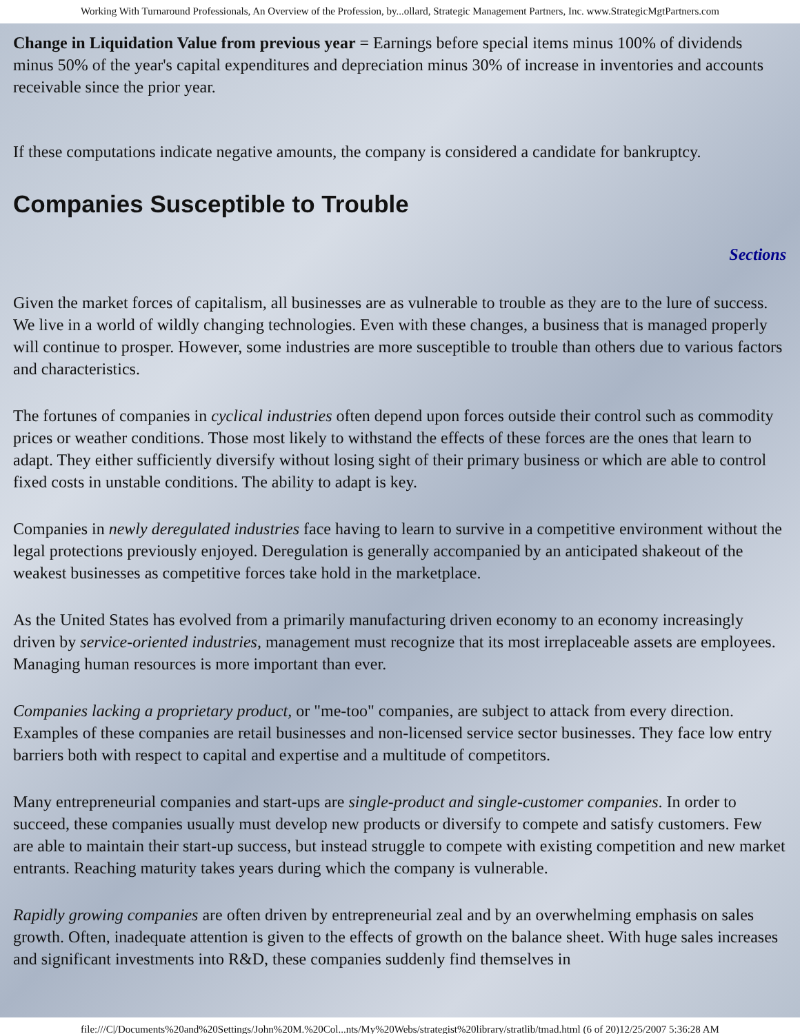Working With Turnaround Professionals, An Overview of the Profession, by...ollard, Strategic Management Partners, Inc. www.StrategicMgtPartners.com
Change in Liquidation Value from previous year = Earnings before special items minus 100% of dividends minus 50% of the year's capital expenditures and depreciation minus 30% of increase in inventories and accounts receivable since the prior year.
If these computations indicate negative amounts, the company is considered a candidate for bankruptcy.
Companies Susceptible to Trouble
Sections
Given the market forces of capitalism, all businesses are as vulnerable to trouble as they are to the lure of success. We live in a world of wildly changing technologies. Even with these changes, a business that is managed properly will continue to prosper. However, some industries are more susceptible to trouble than others due to various factors and characteristics.
The fortunes of companies in cyclical industries often depend upon forces outside their control such as commodity prices or weather conditions. Those most likely to withstand the effects of these forces are the ones that learn to adapt. They either sufficiently diversify without losing sight of their primary business or which are able to control fixed costs in unstable conditions. The ability to adapt is key.
Companies in newly deregulated industries face having to learn to survive in a competitive environment without the legal protections previously enjoyed. Deregulation is generally accompanied by an anticipated shakeout of the weakest businesses as competitive forces take hold in the marketplace.
As the United States has evolved from a primarily manufacturing driven economy to an economy increasingly driven by service-oriented industries, management must recognize that its most irreplaceable assets are employees. Managing human resources is more important than ever.
Companies lacking a proprietary product, or "me-too" companies, are subject to attack from every direction. Examples of these companies are retail businesses and non-licensed service sector businesses. They face low entry barriers both with respect to capital and expertise and a multitude of competitors.
Many entrepreneurial companies and start-ups are single-product and single-customer companies. In order to succeed, these companies usually must develop new products or diversify to compete and satisfy customers. Few are able to maintain their start-up success, but instead struggle to compete with existing competition and new market entrants. Reaching maturity takes years during which the company is vulnerable.
Rapidly growing companies are often driven by entrepreneurial zeal and by an overwhelming emphasis on sales growth. Often, inadequate attention is given to the effects of growth on the balance sheet. With huge sales increases and significant investments into R&D, these companies suddenly find themselves in
file:///C|/Documents%20and%20Settings/John%20M.%20Col...nts/My%20Webs/strategist%20library/stratlib/tmad.html (6 of 20)12/25/2007 5:36:28 AM